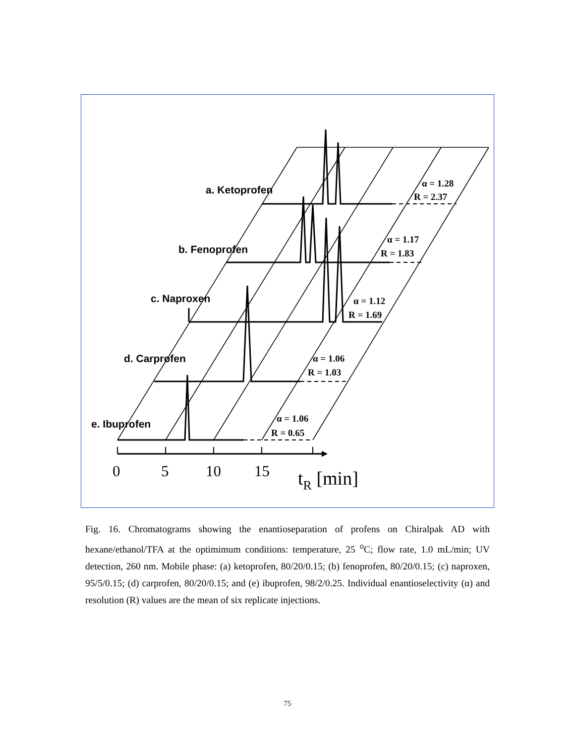a. Ketoprofen
b. Fenoprofen
c. Naproxen
d. Carprofen
e. Ibuprofen
α = 1.28
R = 2.37
α = 1.17
R = 1.83
α = 1.12
R = 1.69
α = 1.06
R = 1.03
α = 1.06
R = 0.65
0
5
10
15
tR [min]
Fig. 16. Chromatograms showing the enantioseparation of profens on Chiralpak AD with hexane/ethanol/TFA at the optimimum conditions: temperature, 25 <sup>o</sup>C; flow rate, 1.0 mL/min; UV detection, 260 nm. Mobile phase: (a) ketoprofen, 80/20/0.15; (b) fenoprofen, 80/20/0.15; (c) naproxen, 95/5/0.15; (d) carprofen, 80/20/0.15; and (e) ibuprofen, 98/2/0.25. Individual enantioselectivity (α) and resolution (R) values are the mean of six replicate injections.
75